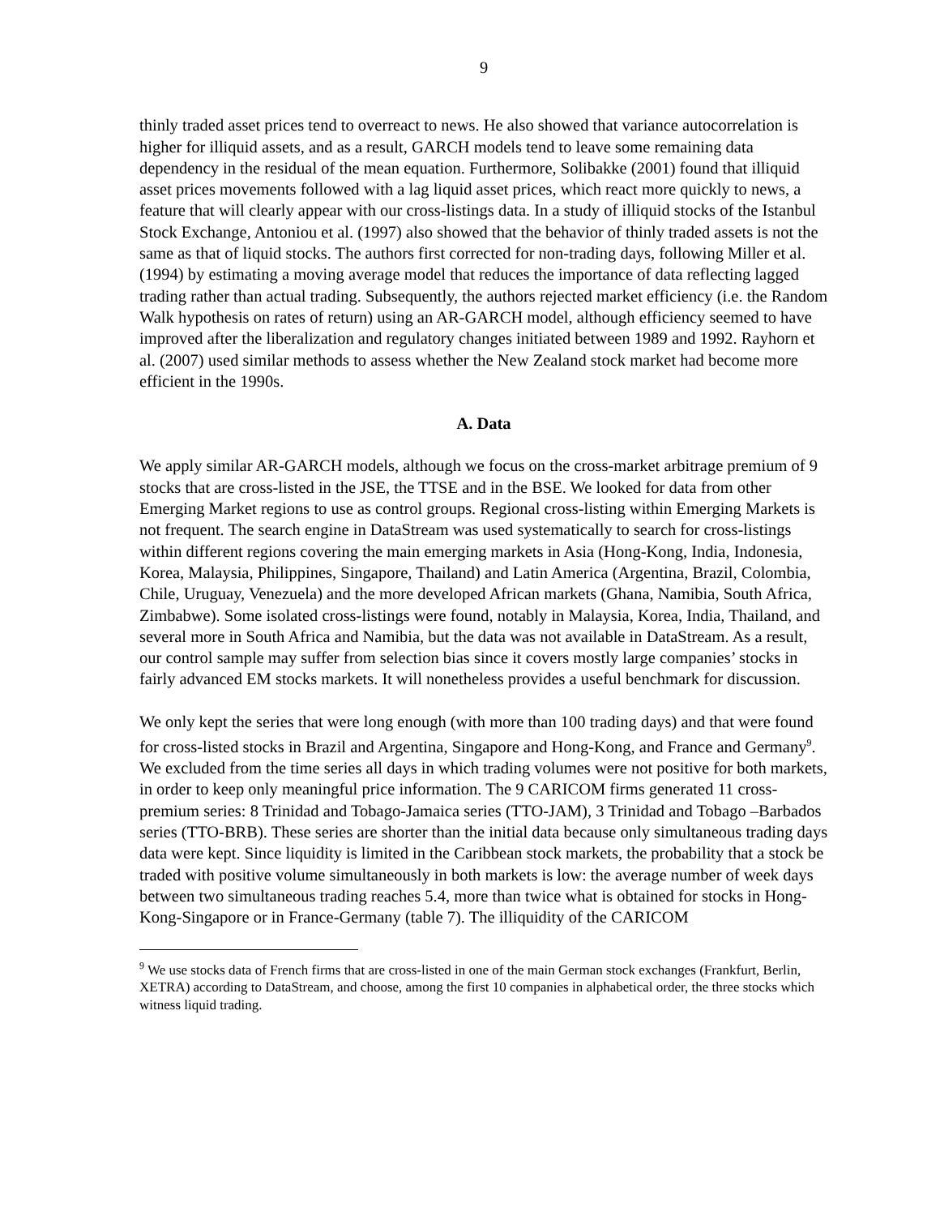9
thinly traded asset prices tend to overreact to news. He also showed that variance autocorrelation is higher for illiquid assets, and as a result, GARCH models tend to leave some remaining data dependency in the residual of the mean equation. Furthermore, Solibakke (2001) found that illiquid asset prices movements followed with a lag liquid asset prices, which react more quickly to news, a feature that will clearly appear with our cross-listings data. In a study of illiquid stocks of the Istanbul Stock Exchange, Antoniou et al. (1997) also showed that the behavior of thinly traded assets is not the same as that of liquid stocks. The authors first corrected for non-trading days, following Miller et al. (1994) by estimating a moving average model that reduces the importance of data reflecting lagged trading rather than actual trading. Subsequently, the authors rejected market efficiency (i.e. the Random Walk hypothesis on rates of return) using an AR-GARCH model, although efficiency seemed to have improved after the liberalization and regulatory changes initiated between 1989 and 1992. Rayhorn et al. (2007) used similar methods to assess whether the New Zealand stock market had become more efficient in the 1990s.
A. Data
We apply similar AR-GARCH models, although we focus on the cross-market arbitrage premium of 9 stocks that are cross-listed in the JSE, the TTSE and in the BSE. We looked for data from other Emerging Market regions to use as control groups. Regional cross-listing within Emerging Markets is not frequent. The search engine in DataStream was used systematically to search for cross-listings within different regions covering the main emerging markets in Asia (Hong-Kong, India, Indonesia, Korea, Malaysia, Philippines, Singapore, Thailand) and Latin America (Argentina, Brazil, Colombia, Chile, Uruguay, Venezuela) and the more developed African markets (Ghana, Namibia, South Africa, Zimbabwe). Some isolated cross-listings were found, notably in Malaysia, Korea, India, Thailand, and several more in South Africa and Namibia, but the data was not available in DataStream. As a result, our control sample may suffer from selection bias since it covers mostly large companies’ stocks in fairly advanced EM stocks markets. It will nonetheless provides a useful benchmark for discussion.
We only kept the series that were long enough (with more than 100 trading days) and that were found for cross-listed stocks in Brazil and Argentina, Singapore and Hong-Kong, and France and Germany<sup>9</sup>. We excluded from the time series all days in which trading volumes were not positive for both markets, in order to keep only meaningful price information. The 9 CARICOM firms generated 11 cross-premium series: 8 Trinidad and Tobago-Jamaica series (TTO-JAM), 3 Trinidad and Tobago –Barbados series (TTO-BRB). These series are shorter than the initial data because only simultaneous trading days data were kept. Since liquidity is limited in the Caribbean stock markets, the probability that a stock be traded with positive volume simultaneously in both markets is low: the average number of week days between two simultaneous trading reaches 5.4, more than twice what is obtained for stocks in Hong-Kong-Singapore or in France-Germany (table 7). The illiquidity of the CARICOM
<sup>9</sup> We use stocks data of French firms that are cross-listed in one of the main German stock exchanges (Frankfurt, Berlin, XETRA) according to DataStream, and choose, among the first 10 companies in alphabetical order, the three stocks which witness liquid trading.